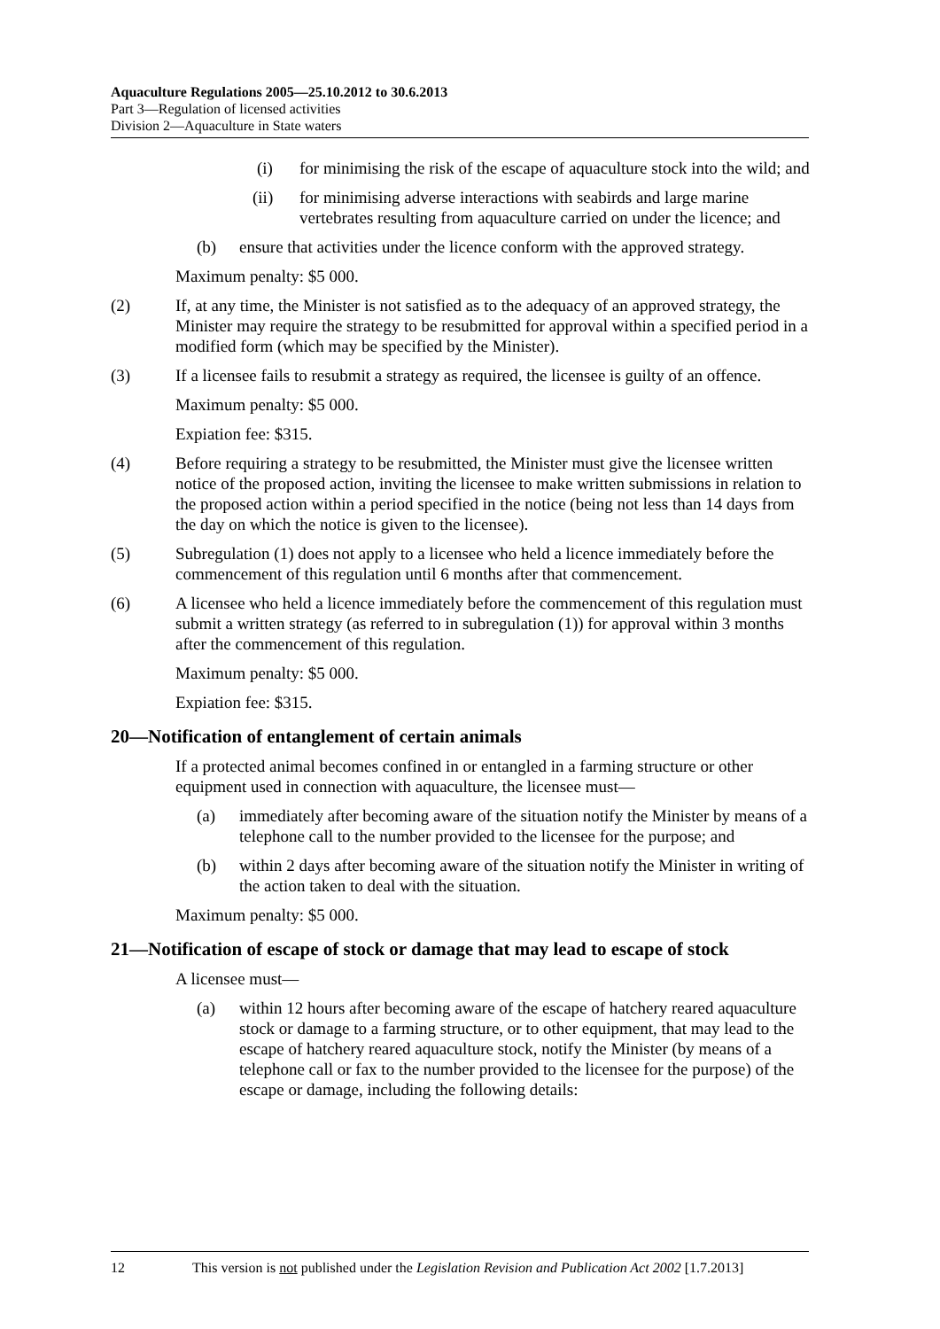Aquaculture Regulations 2005—25.10.2012 to 30.6.2013
Part 3—Regulation of licensed activities
Division 2—Aquaculture in State waters
(i) for minimising the risk of the escape of aquaculture stock into the wild; and
(ii) for minimising adverse interactions with seabirds and large marine vertebrates resulting from aquaculture carried on under the licence; and
(b) ensure that activities under the licence conform with the approved strategy.
Maximum penalty: $5 000.
(2) If, at any time, the Minister is not satisfied as to the adequacy of an approved strategy, the Minister may require the strategy to be resubmitted for approval within a specified period in a modified form (which may be specified by the Minister).
(3) If a licensee fails to resubmit a strategy as required, the licensee is guilty of an offence.
Maximum penalty: $5 000.
Expiation fee: $315.
(4) Before requiring a strategy to be resubmitted, the Minister must give the licensee written notice of the proposed action, inviting the licensee to make written submissions in relation to the proposed action within a period specified in the notice (being not less than 14 days from the day on which the notice is given to the licensee).
(5) Subregulation (1) does not apply to a licensee who held a licence immediately before the commencement of this regulation until 6 months after that commencement.
(6) A licensee who held a licence immediately before the commencement of this regulation must submit a written strategy (as referred to in subregulation (1)) for approval within 3 months after the commencement of this regulation.
Maximum penalty: $5 000.
Expiation fee: $315.
20—Notification of entanglement of certain animals
If a protected animal becomes confined in or entangled in a farming structure or other equipment used in connection with aquaculture, the licensee must—
(a) immediately after becoming aware of the situation notify the Minister by means of a telephone call to the number provided to the licensee for the purpose; and
(b) within 2 days after becoming aware of the situation notify the Minister in writing of the action taken to deal with the situation.
Maximum penalty: $5 000.
21—Notification of escape of stock or damage that may lead to escape of stock
A licensee must—
(a) within 12 hours after becoming aware of the escape of hatchery reared aquaculture stock or damage to a farming structure, or to other equipment, that may lead to the escape of hatchery reared aquaculture stock, notify the Minister (by means of a telephone call or fax to the number provided to the licensee for the purpose) of the escape or damage, including the following details:
12 This version is not published under the Legislation Revision and Publication Act 2002 [1.7.2013]